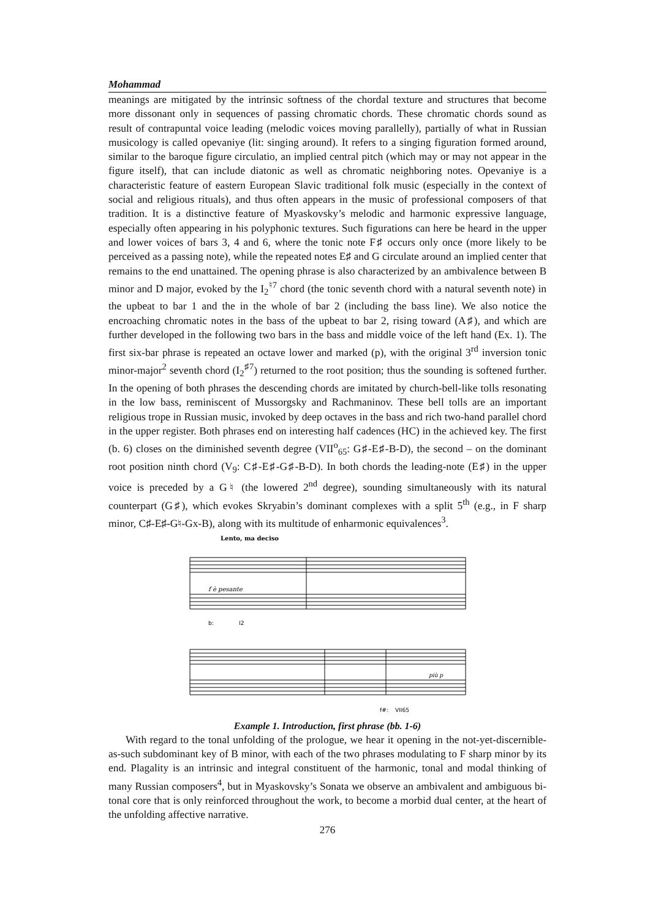Mohammad
meanings are mitigated by the intrinsic softness of the chordal texture and structures that become more dissonant only in sequences of passing chromatic chords. These chromatic chords sound as result of contrapuntal voice leading (melodic voices moving parallelly), partially of what in Russian musicology is called opevaniye (lit: singing around). It refers to a singing figuration formed around, similar to the baroque figure circulatio, an implied central pitch (which may or may not appear in the figure itself), that can include diatonic as well as chromatic neighboring notes. Opevaniye is a characteristic feature of eastern European Slavic traditional folk music (especially in the context of social and religious rituals), and thus often appears in the music of professional composers of that tradition. It is a distinctive feature of Myaskovsky’s melodic and harmonic expressive language, especially often appearing in his polyphonic textures. Such figurations can here be heard in the upper and lower voices of bars 3, 4 and 6, where the tonic note F♯ occurs only once (more likely to be perceived as a passing note), while the repeated notes E♯ and G circulate around an implied center that remains to the end unattained. The opening phrase is also characterized by an ambivalence between B minor and D major, evoked by the I<sub>2</sub><sup>♮7</sup> chord (the tonic seventh chord with a natural seventh note) in the upbeat to bar 1 and the in the whole of bar 2 (including the bass line). We also notice the encroaching chromatic notes in the bass of the upbeat to bar 2, rising toward (A♯), and which are further developed in the following two bars in the bass and middle voice of the left hand (Ex. 1). The first six-bar phrase is repeated an octave lower and marked (p), with the original 3<sup>rd</sup> inversion tonic minor-major<sup>2</sup> seventh chord (I<sub>2</sub><sup>♯7</sup>) returned to the root position; thus the sounding is softened further. In the opening of both phrases the descending chords are imitated by church-bell-like tolls resonating in the low bass, reminiscent of Mussorgsky and Rachmaninov. These bell tolls are an important religious trope in Russian music, invoked by deep octaves in the bass and rich two-hand parallel chord in the upper register. Both phrases end on interesting half cadences (HC) in the achieved key. The first (b. 6) closes on the diminished seventh degree (VII<sup>o</sup><sub>65</sub>: G♯-E♯-B-D), the second – on the dominant root position ninth chord (V<sub>9</sub>: C♯-E♯-G♯-B-D). In both chords the leading-note (E♯) in the upper voice is preceded by a G♮ (the lowered 2<sup>nd</sup> degree), sounding simultaneously with its natural counterpart (G♯), which evokes Skryabin’s dominant complexes with a split 5<sup>th</sup> (e.g., in F sharp minor, C♯-E♯-G♮-Gx-B), along with its multitude of enharmonic equivalences<sup>3</sup>.
Lento, ma deciso
f è pesante
b:
I2
più p
f#:
VII65
Example 1. Introduction, first phrase (bb. 1-6)
With regard to the tonal unfolding of the prologue, we hear it opening in the not-yet-discernible-as-such subdominant key of B minor, with each of the two phrases modulating to F sharp minor by its end. Plagality is an intrinsic and integral constituent of the harmonic, tonal and modal thinking of many Russian composers<sup>4</sup>, but in Myaskovsky’s Sonata we observe an ambivalent and ambiguous bi-tonal core that is only reinforced throughout the work, to become a morbid dual center, at the heart of the unfolding affective narrative.
276